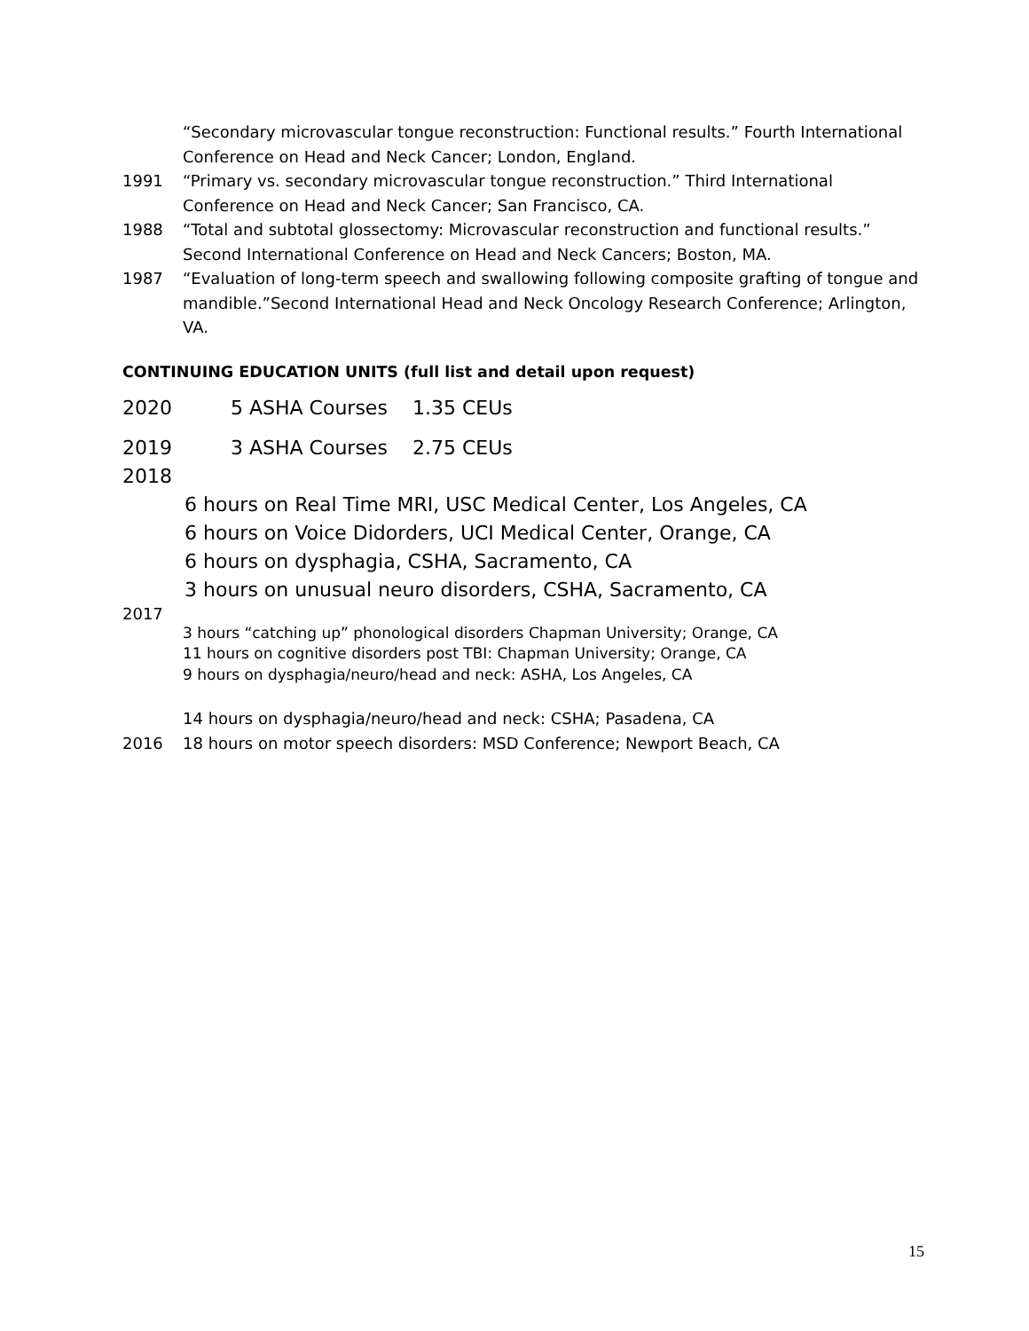“Secondary microvascular tongue reconstruction: Functional results.” Fourth International Conference on Head and Neck Cancer; London, England.
1991 “Primary vs. secondary microvascular tongue reconstruction.” Third International Conference on Head and Neck Cancer; San Francisco, CA.
1988 “Total and subtotal glossectomy: Microvascular reconstruction and functional results.” Second International Conference on Head and Neck Cancers; Boston, MA.
1987 “Evaluation of long-term speech and swallowing following composite grafting of tongue and mandible.”Second International Head and Neck Oncology Research Conference; Arlington, VA.
CONTINUING EDUCATION UNITS (full list and detail upon request)
2020 5 ASHA Courses 1.35 CEUs
2019 3 ASHA Courses 2.75 CEUs
2018
6 hours on Real Time MRI, USC Medical Center, Los Angeles, CA
6 hours on Voice Didorders, UCI Medical Center, Orange, CA
6 hours on dysphagia, CSHA, Sacramento, CA
3 hours on unusual neuro disorders, CSHA, Sacramento, CA
2017
3 hours “catching up” phonological disorders Chapman University; Orange, CA
11 hours on cognitive disorders post TBI: Chapman University; Orange, CA
9 hours on dysphagia/neuro/head and neck: ASHA, Los Angeles, CA
14 hours on dysphagia/neuro/head and neck: CSHA; Pasadena, CA
2016 18 hours on motor speech disorders: MSD Conference; Newport Beach, CA
15